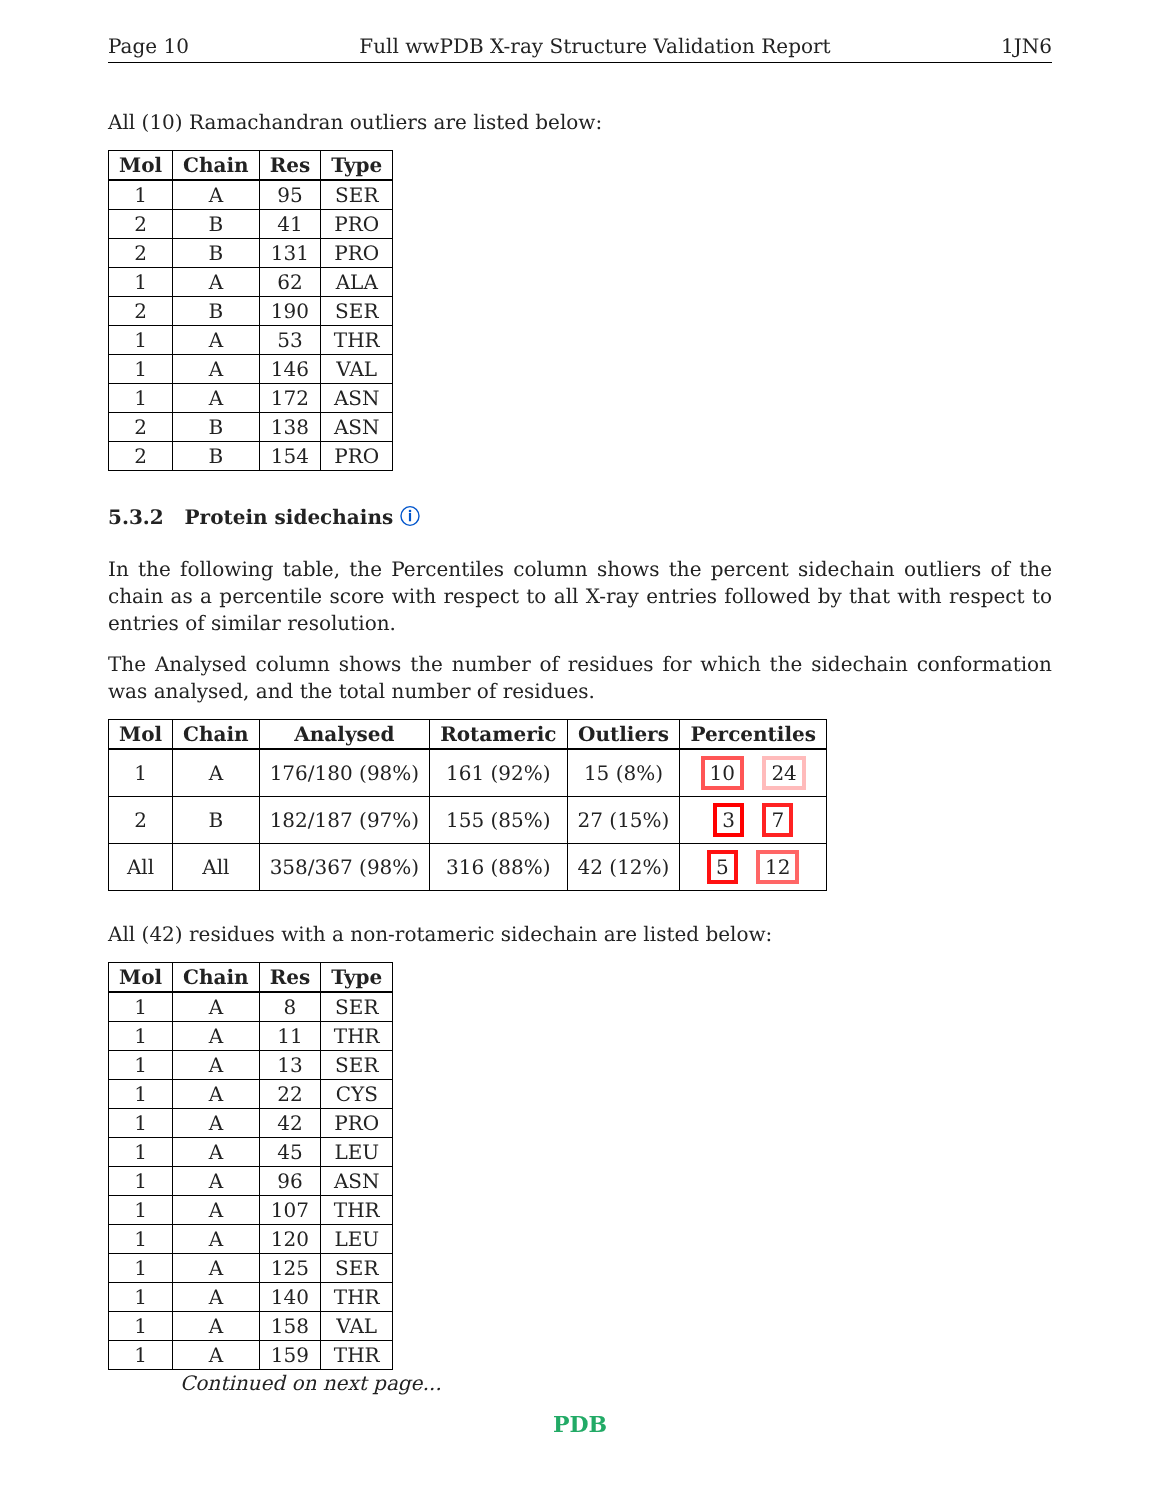Page 10 Full wwPDB X-ray Structure Validation Report 1JN6
All (10) Ramachandran outliers are listed below:
| Mol | Chain | Res | Type |
| --- | --- | --- | --- |
| 1 | A | 95 | SER |
| 2 | B | 41 | PRO |
| 2 | B | 131 | PRO |
| 1 | A | 62 | ALA |
| 2 | B | 190 | SER |
| 1 | A | 53 | THR |
| 1 | A | 146 | VAL |
| 1 | A | 172 | ASN |
| 2 | B | 138 | ASN |
| 2 | B | 154 | PRO |
5.3.2 Protein sidechains ⓘ
In the following table, the Percentiles column shows the percent sidechain outliers of the chain as a percentile score with respect to all X-ray entries followed by that with respect to entries of similar resolution.
The Analysed column shows the number of residues for which the sidechain conformation was analysed, and the total number of residues.
| Mol | Chain | Analysed | Rotameric | Outliers | Percentiles |
| --- | --- | --- | --- | --- | --- |
| 1 | A | 176/180 (98%) | 161 (92%) | 15 (8%) | 10 24 |
| 2 | B | 182/187 (97%) | 155 (85%) | 27 (15%) | 3 7 |
| All | All | 358/367 (98%) | 316 (88%) | 42 (12%) | 5 12 |
All (42) residues with a non-rotameric sidechain are listed below:
| Mol | Chain | Res | Type |
| --- | --- | --- | --- |
| 1 | A | 8 | SER |
| 1 | A | 11 | THR |
| 1 | A | 13 | SER |
| 1 | A | 22 | CYS |
| 1 | A | 42 | PRO |
| 1 | A | 45 | LEU |
| 1 | A | 96 | ASN |
| 1 | A | 107 | THR |
| 1 | A | 120 | LEU |
| 1 | A | 125 | SER |
| 1 | A | 140 | THR |
| 1 | A | 158 | VAL |
| 1 | A | 159 | THR |
Continued on next page...
PDB